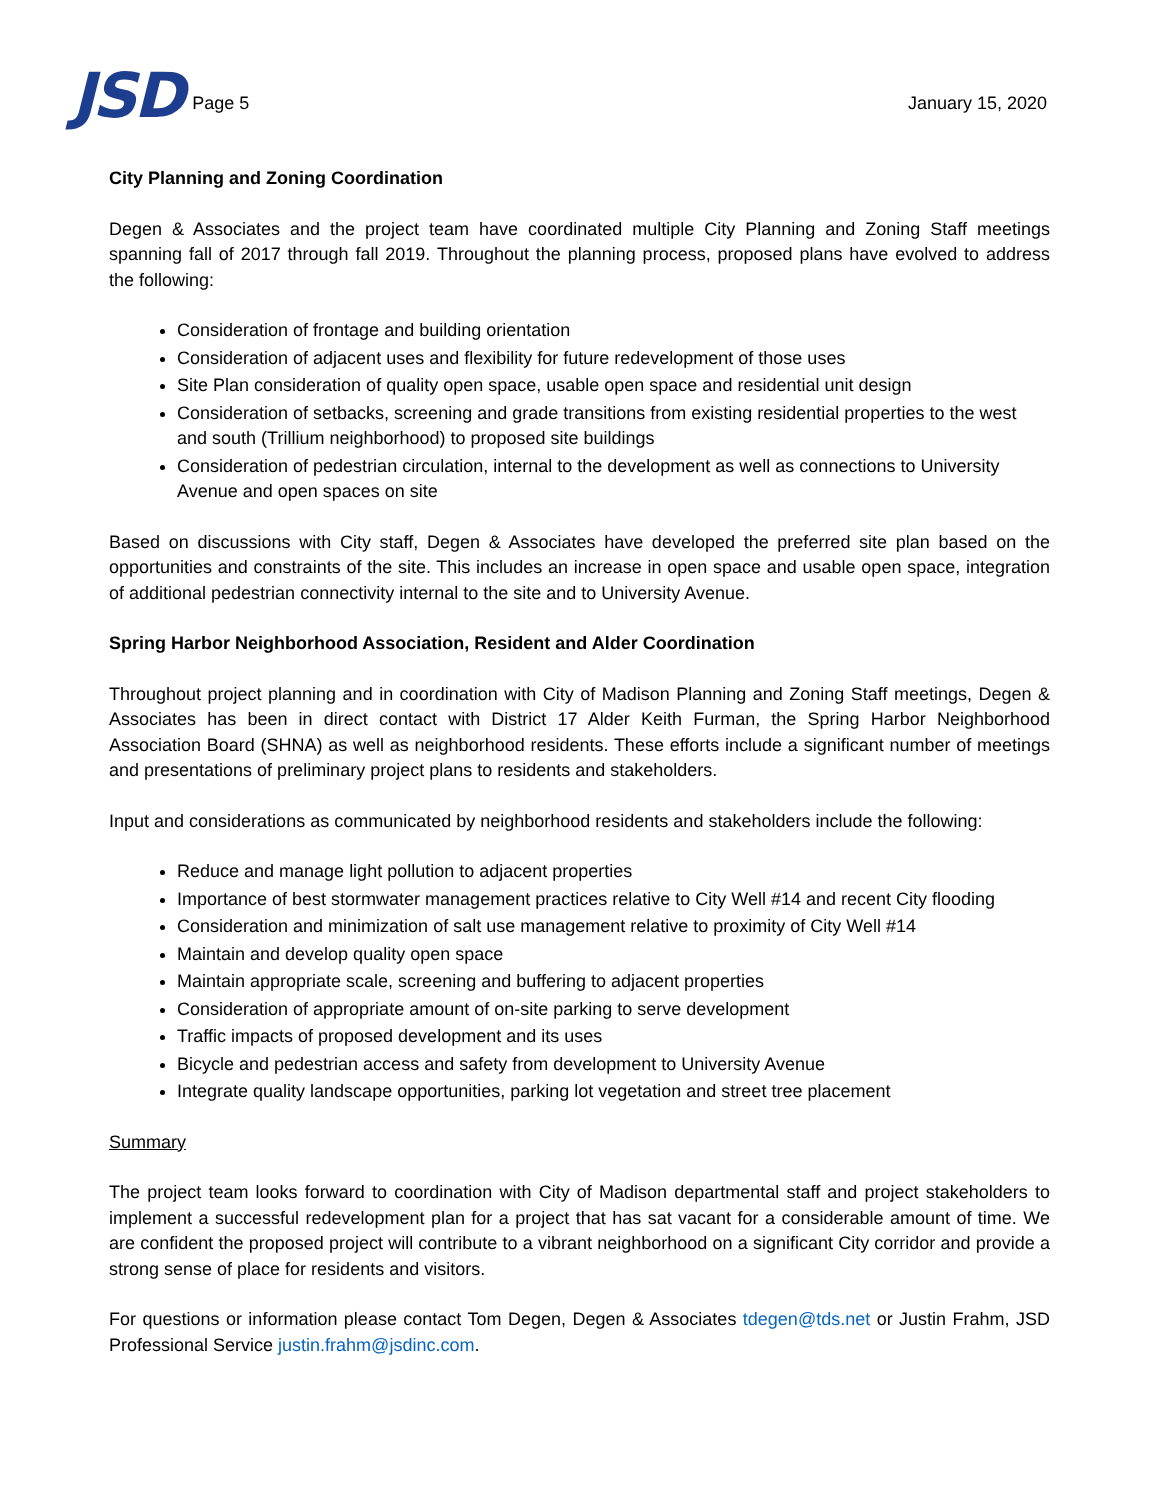JSD Page 5
January 15, 2020
City Planning and Zoning Coordination
Degen & Associates and the project team have coordinated multiple City Planning and Zoning Staff meetings spanning fall of 2017 through fall 2019. Throughout the planning process, proposed plans have evolved to address the following:
Consideration of frontage and building orientation
Consideration of adjacent uses and flexibility for future redevelopment of those uses
Site Plan consideration of quality open space, usable open space and residential unit design
Consideration of setbacks, screening and grade transitions from existing residential properties to the west and south (Trillium neighborhood) to proposed site buildings
Consideration of pedestrian circulation, internal to the development as well as connections to University Avenue and open spaces on site
Based on discussions with City staff, Degen & Associates have developed the preferred site plan based on the opportunities and constraints of the site. This includes an increase in open space and usable open space, integration of additional pedestrian connectivity internal to the site and to University Avenue.
Spring Harbor Neighborhood Association, Resident and Alder Coordination
Throughout project planning and in coordination with City of Madison Planning and Zoning Staff meetings, Degen & Associates has been in direct contact with District 17 Alder Keith Furman, the Spring Harbor Neighborhood Association Board (SHNA) as well as neighborhood residents. These efforts include a significant number of meetings and presentations of preliminary project plans to residents and stakeholders.
Input and considerations as communicated by neighborhood residents and stakeholders include the following:
Reduce and manage light pollution to adjacent properties
Importance of best stormwater management practices relative to City Well #14 and recent City flooding
Consideration and minimization of salt use management relative to proximity of City Well #14
Maintain and develop quality open space
Maintain appropriate scale, screening and buffering to adjacent properties
Consideration of appropriate amount of on-site parking to serve development
Traffic impacts of proposed development and its uses
Bicycle and pedestrian access and safety from development to University Avenue
Integrate quality landscape opportunities, parking lot vegetation and street tree placement
Summary
The project team looks forward to coordination with City of Madison departmental staff and project stakeholders to implement a successful redevelopment plan for a project that has sat vacant for a considerable amount of time. We are confident the proposed project will contribute to a vibrant neighborhood on a significant City corridor and provide a strong sense of place for residents and visitors.
For questions or information please contact Tom Degen, Degen & Associates tdegen@tds.net or Justin Frahm, JSD Professional Service justin.frahm@jsdinc.com.